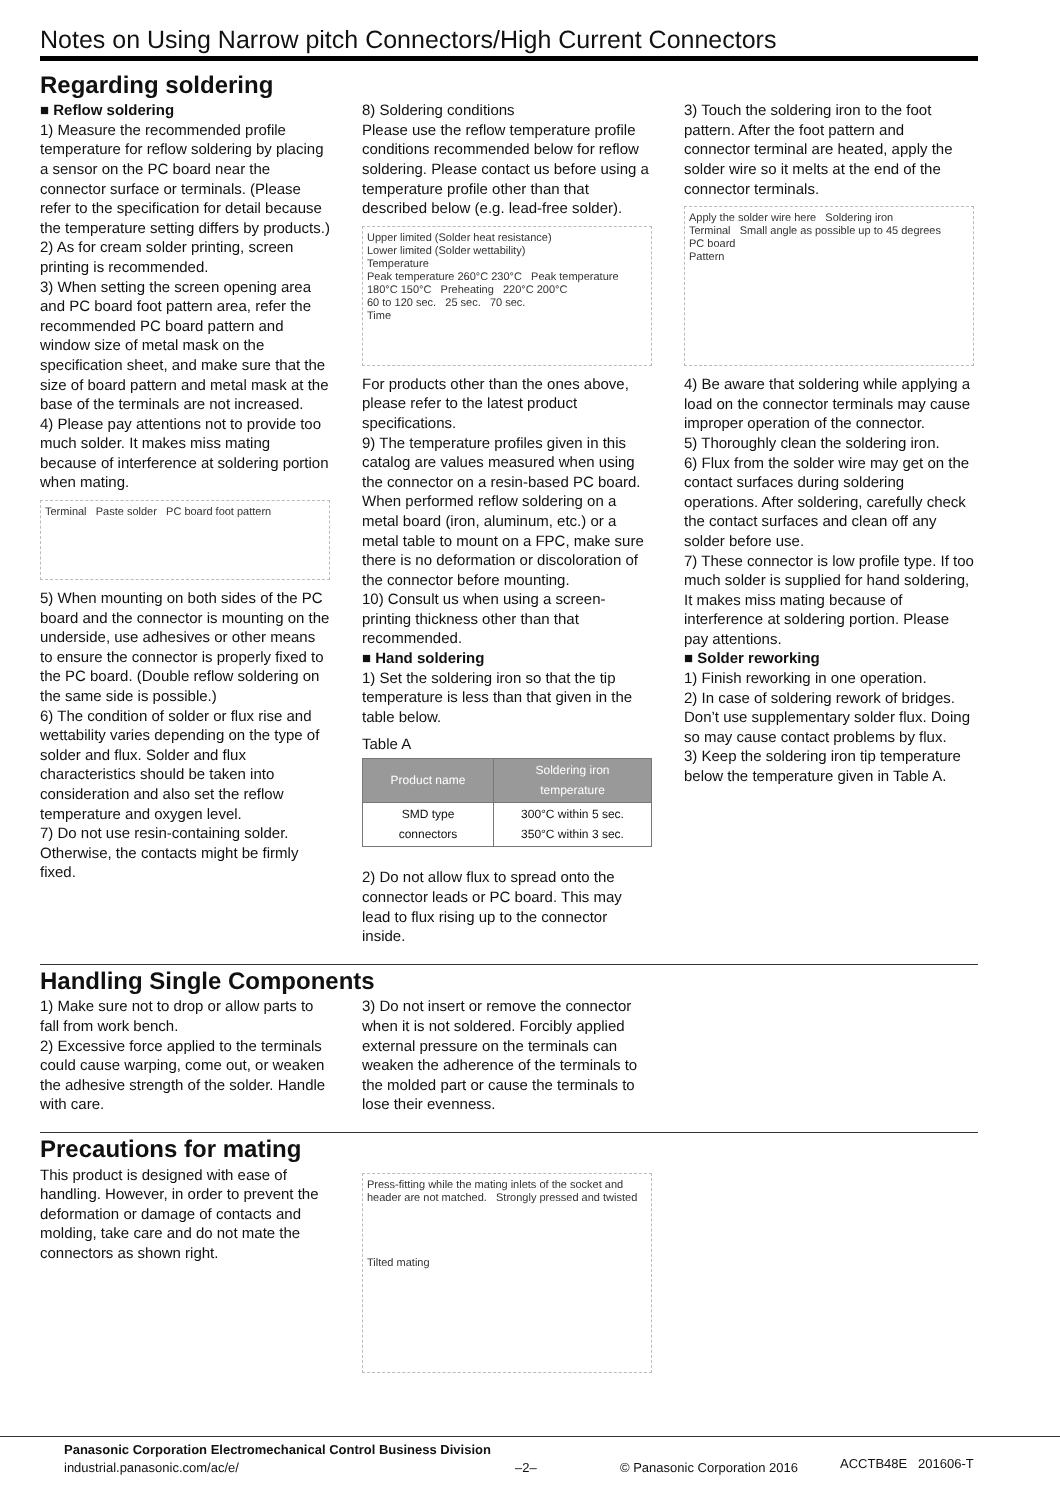Notes on Using Narrow pitch Connectors/High Current Connectors
Regarding soldering
■ Reflow soldering
1) Measure the recommended profile temperature for reflow soldering by placing a sensor on the PC board near the connector surface or terminals. (Please refer to the specification for detail because the temperature setting differs by products.)
2) As for cream solder printing, screen printing is recommended.
3) When setting the screen opening area and PC board foot pattern area, refer the recommended PC board pattern and window size of metal mask on the specification sheet, and make sure that the size of board pattern and metal mask at the base of the terminals are not increased.
4) Please pay attentions not to provide too much solder. It makes miss mating because of interference at soldering portion when mating.
Terminal Paste solder PC board foot pattern
5) When mounting on both sides of the PC board and the connector is mounting on the underside, use adhesives or other means to ensure the connector is properly fixed to the PC board. (Double reflow soldering on the same side is possible.)
6) The condition of solder or flux rise and wettability varies depending on the type of solder and flux. Solder and flux characteristics should be taken into consideration and also set the reflow temperature and oxygen level.
7) Do not use resin-containing solder. Otherwise, the contacts might be firmly fixed.
8) Soldering conditions
Please use the reflow temperature profile conditions recommended below for reflow soldering. Please contact us before using a temperature profile other than that described below (e.g. lead-free solder).
Upper limited (Solder heat resistance)
Lower limited (Solder wettability)
Temperature
Peak temperature 260°C 230°C Peak temperature
180°C 150°C Preheating 220°C 200°C
60 to 120 sec. 25 sec. 70 sec.
Time
For products other than the ones above, please refer to the latest product specifications.
9) The temperature profiles given in this catalog are values measured when using the connector on a resin-based PC board. When performed reflow soldering on a metal board (iron, aluminum, etc.) or a metal table to mount on a FPC, make sure there is no deformation or discoloration of the connector before mounting.
10) Consult us when using a screen-printing thickness other than that recommended.
■ Hand soldering
1) Set the soldering iron so that the tip temperature is less than that given in the table below.
Table A
| Product name | Soldering iron temperature |
| --- | --- |
| SMD type connectors | 300°C within 5 sec. 350°C within 3 sec. |
2) Do not allow flux to spread onto the connector leads or PC board. This may lead to flux rising up to the connector inside.
3) Touch the soldering iron to the foot pattern. After the foot pattern and connector terminal are heated, apply the solder wire so it melts at the end of the connector terminals.
Apply the solder wire here Soldering iron
Terminal Small angle as possible up to 45 degrees
PC board
Pattern
4) Be aware that soldering while applying a load on the connector terminals may cause improper operation of the connector.
5) Thoroughly clean the soldering iron.
6) Flux from the solder wire may get on the contact surfaces during soldering operations. After soldering, carefully check the contact surfaces and clean off any solder before use.
7) These connector is low profile type. If too much solder is supplied for hand soldering, It makes miss mating because of interference at soldering portion. Please pay attentions.
■ Solder reworking
1) Finish reworking in one operation.
2) In case of soldering rework of bridges. Don’t use supplementary solder flux. Doing so may cause contact problems by flux.
3) Keep the soldering iron tip temperature below the temperature given in Table A.
Handling Single Components
1) Make sure not to drop or allow parts to fall from work bench.
2) Excessive force applied to the terminals could cause warping, come out, or weaken the adhesive strength of the solder. Handle with care.
3) Do not insert or remove the connector when it is not soldered. Forcibly applied external pressure on the terminals can weaken the adherence of the terminals to the molded part or cause the terminals to lose their evenness.
Precautions for mating
This product is designed with ease of handling. However, in order to prevent the deformation or damage of contacts and molding, take care and do not mate the connectors as shown right.
Press-fitting while the mating inlets of the socket and header are not matched. Strongly pressed and twisted
Tilted mating
Panasonic Corporation Electromechanical Control Business Division
industrial.panasonic.com/ac/e/
–2– © Panasonic Corporation 2016 ACCTB48E 201606-T